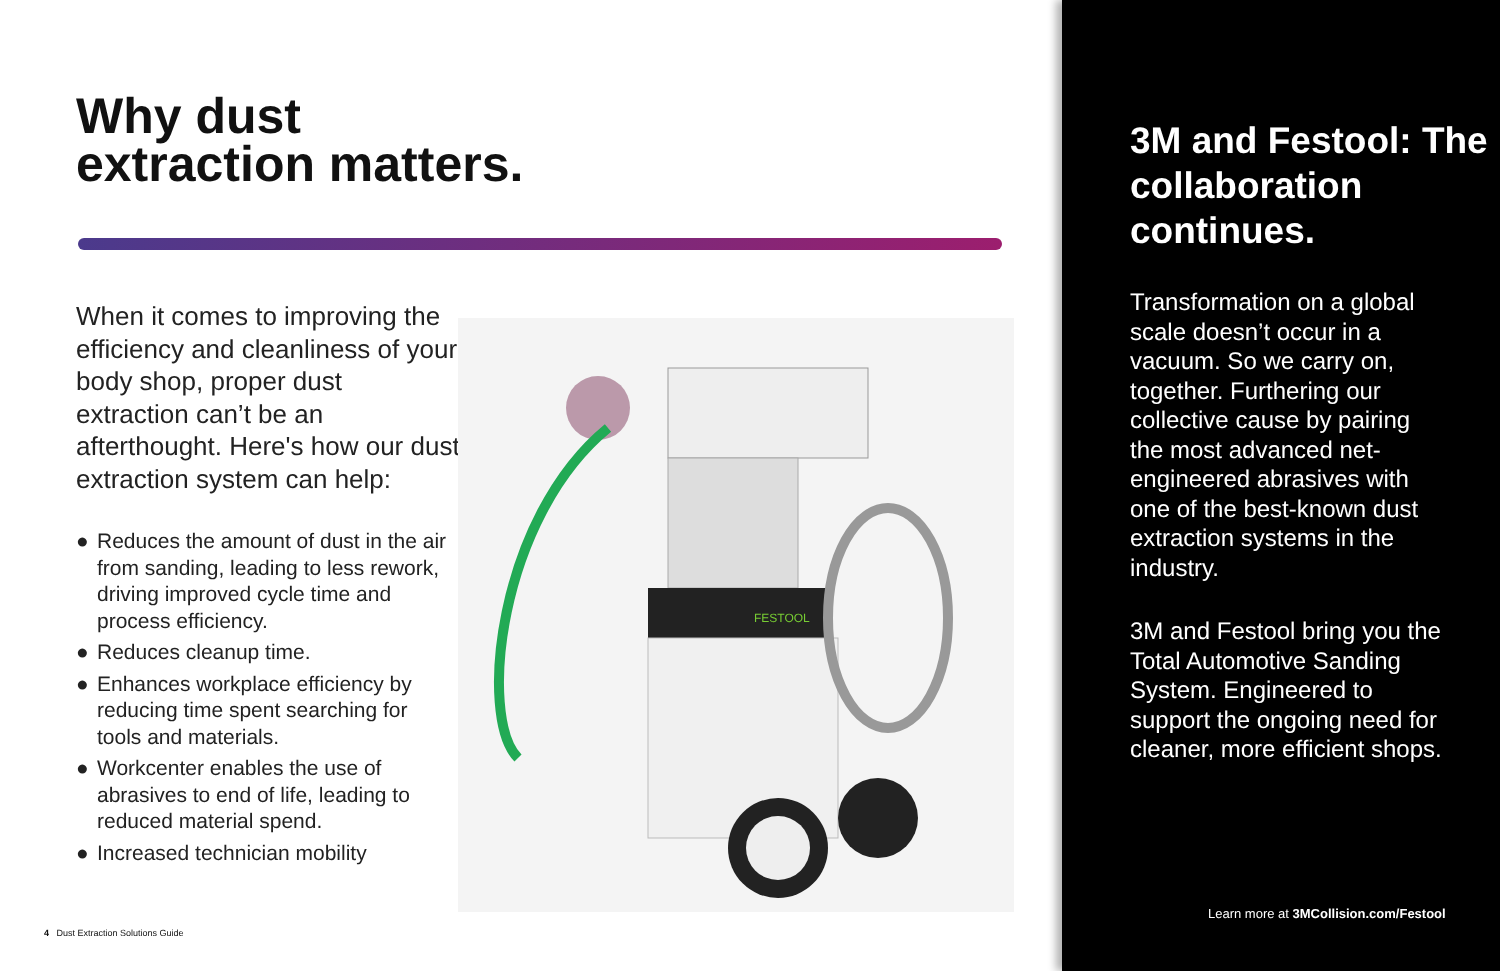Why dust
extraction matters.
When it comes to improving the efficiency and cleanliness of your body shop, proper dust extraction can’t be an afterthought. Here's how our dust extraction system can help:
● Reduces the amount of dust in the air from sanding, leading to less rework, driving improved cycle time and process efficiency.
● Reduces cleanup time.
● Enhances workplace efficiency by reducing time spent searching for tools and materials.
● Workcenter enables the use of abrasives to end of life, leading to reduced material spend.
● Increased technician mobility
FESTOOL
4 Dust Extraction Solutions Guide
3M and Festool: The collaboration continues.
Transformation on a global scale doesn’t occur in a vacuum. So we carry on, together. Furthering our collective cause by pairing the most advanced net-engineered abrasives with one of the best-known dust extraction systems in the industry.
3M and Festool bring you the Total Automotive Sanding System. Engineered to support the ongoing need for cleaner, more efficient shops.
Learn more at 3MCollision.com/Festool